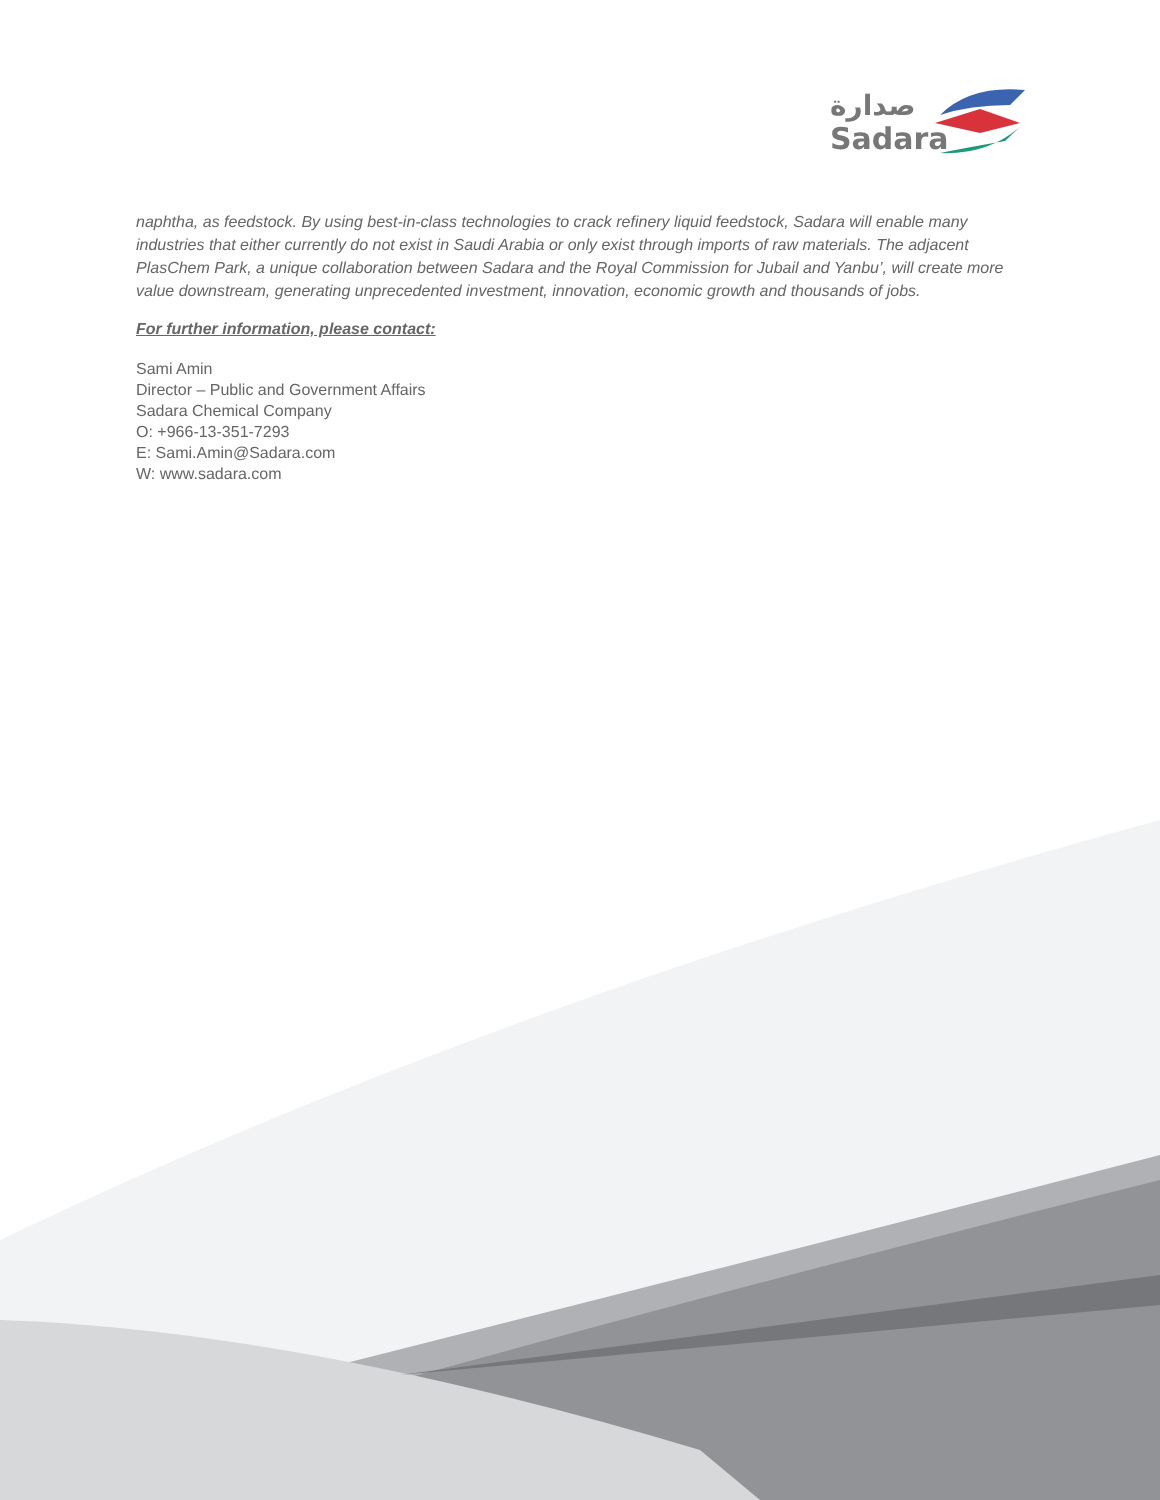صدارة
Sadara
naphtha, as feedstock. By using best-in-class technologies to crack refinery liquid feedstock, Sadara will enable many industries that either currently do not exist in Saudi Arabia or only exist through imports of raw materials. The adjacent PlasChem Park, a unique collaboration between Sadara and the Royal Commission for Jubail and Yanbu’, will create more value downstream, generating unprecedented investment, innovation, economic growth and thousands of jobs.
For further information, please contact:
Sami Amin
Director – Public and Government Affairs
Sadara Chemical Company
O: +966-13-351-7293
E: Sami.Amin@Sadara.com
W: www.sadara.com